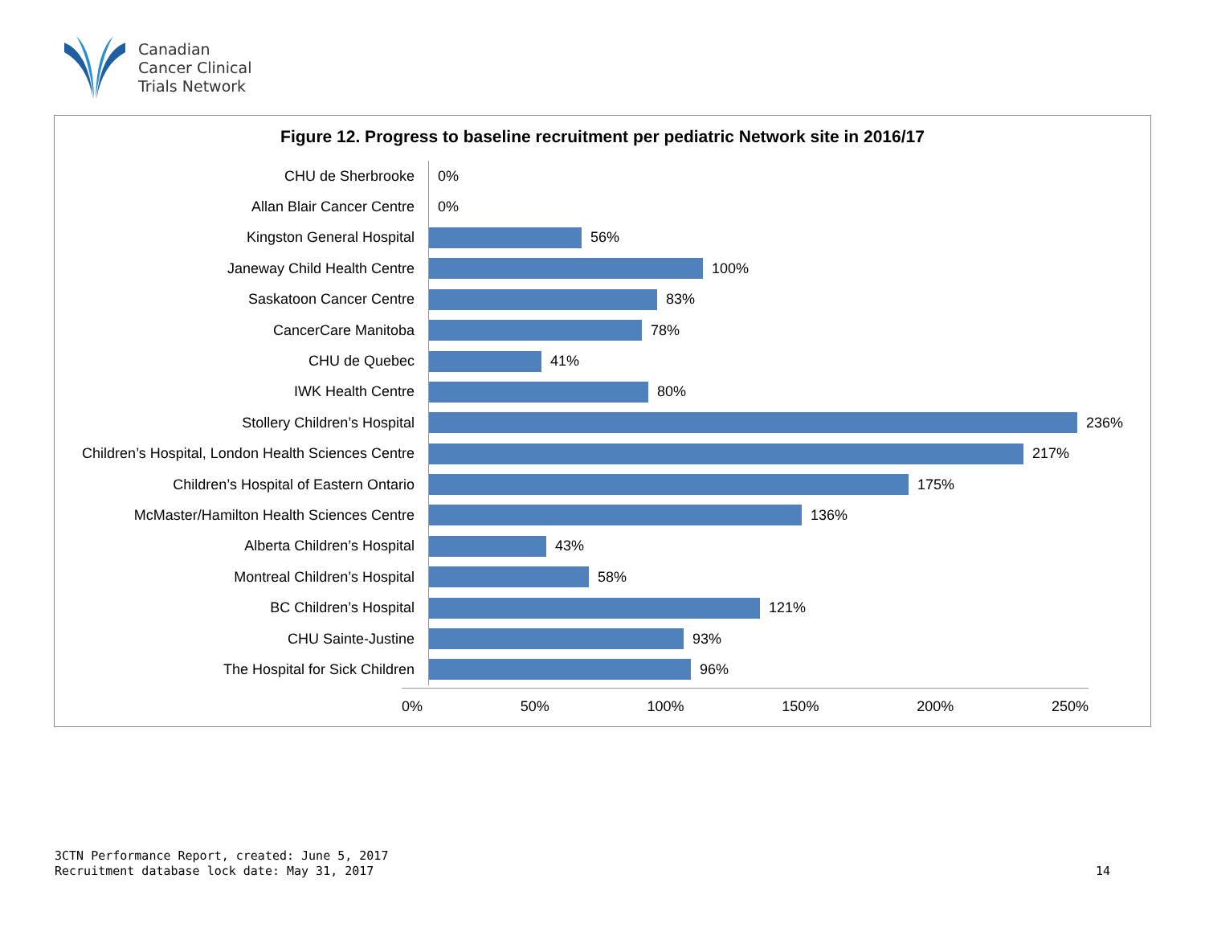Canadian
Cancer Clinical
Trials Network
Figure 12. Progress to baseline recruitment per pediatric Network site in 2016/17
CHU de Sherbrooke
0%
Allan Blair Cancer Centre
0%
Kingston General Hospital
56%
Janeway Child Health Centre
100%
Saskatoon Cancer Centre
83%
CancerCare Manitoba
78%
CHU de Quebec
41%
IWK Health Centre
80%
Stollery Children’s Hospital
236%
Children’s Hospital, London Health Sciences Centre
217%
Children’s Hospital of Eastern Ontario
175%
McMaster/Hamilton Health Sciences Centre
136%
Alberta Children’s Hospital
43%
Montreal Children’s Hospital
58%
BC Children’s Hospital
121%
CHU Sainte-Justine
93%
The Hospital for Sick Children
96%
0% 50% 100% 150% 200% 250%
3CTN Performance Report, created: June 5, 2017
Recruitment database lock date: May 31, 2017
14